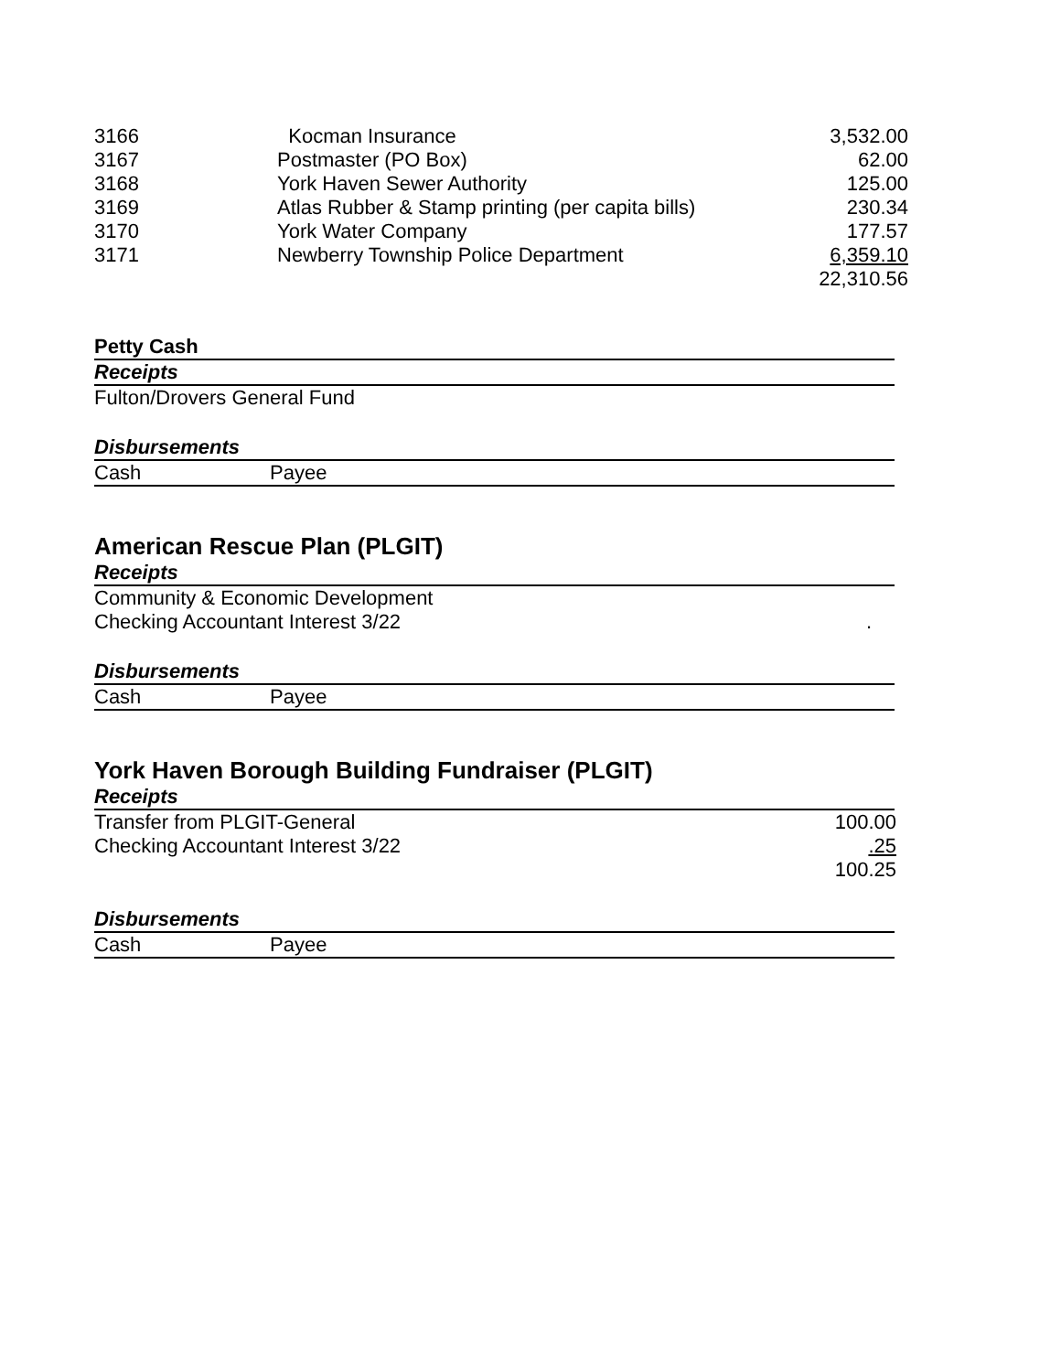| 3166 | Kocman Insurance | 3,532.00 |
| 3167 | Postmaster (PO Box) | 62.00 |
| 3168 | York Haven Sewer Authority | 125.00 |
| 3169 | Atlas Rubber & Stamp printing (per capita bills) | 230.34 |
| 3170 | York Water Company | 177.57 |
| 3171 | Newberry Township Police Department | 6,359.10 |
| | | 22,310.56 |
Petty Cash
Receipts
Fulton/Drovers General Fund
Disbursements
Cash Payee
American Rescue Plan (PLGIT)
Receipts
Community & Economic Development
Checking Accountant Interest 3/22.
Disbursements
Cash Payee
York Haven Borough Building Fundraiser (PLGIT)
Receipts
| Transfer from PLGIT-General | 100.00 |
| Checking Accountant Interest 3/22 | .25 |
| | 100.25 |
Disbursements
Cash Payee